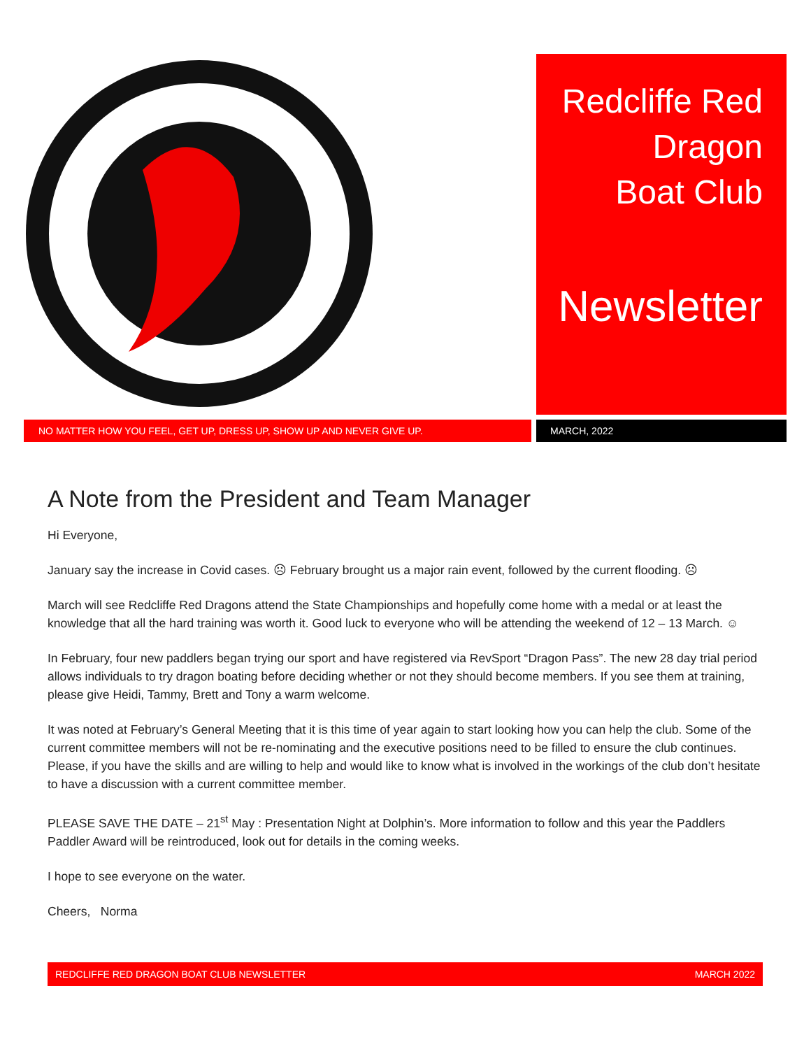Redcliffe Red
Dragon
Boat Club
Newsletter
NO MATTER HOW YOU FEEL, GET UP, DRESS UP, SHOW UP AND NEVER GIVE UP. MARCH, 2022
A Note from the President and Team Manager
Hi Everyone,
January say the increase in Covid cases. ☹ February brought us a major rain event, followed by the current flooding. ☹
March will see Redcliffe Red Dragons attend the State Championships and hopefully come home with a medal or at least the knowledge that all the hard training was worth it. Good luck to everyone who will be attending the weekend of 12 – 13 March. ☺
In February, four new paddlers began trying our sport and have registered via RevSport “Dragon Pass”. The new 28 day trial period allows individuals to try dragon boating before deciding whether or not they should become members. If you see them at training, please give Heidi, Tammy, Brett and Tony a warm welcome.
It was noted at February’s General Meeting that it is this time of year again to start looking how you can help the club. Some of the current committee members will not be re-nominating and the executive positions need to be filled to ensure the club continues. Please, if you have the skills and are willing to help and would like to know what is involved in the workings of the club don’t hesitate to have a discussion with a current committee member.
PLEASE SAVE THE DATE – 21<sup>st</sup> May : Presentation Night at Dolphin’s. More information to follow and this year the Paddlers Paddler Award will be reintroduced, look out for details in the coming weeks.
I hope to see everyone on the water.
Cheers, Norma
REDCLIFFE RED DRAGON BOAT CLUB NEWSLETTER MARCH 2022